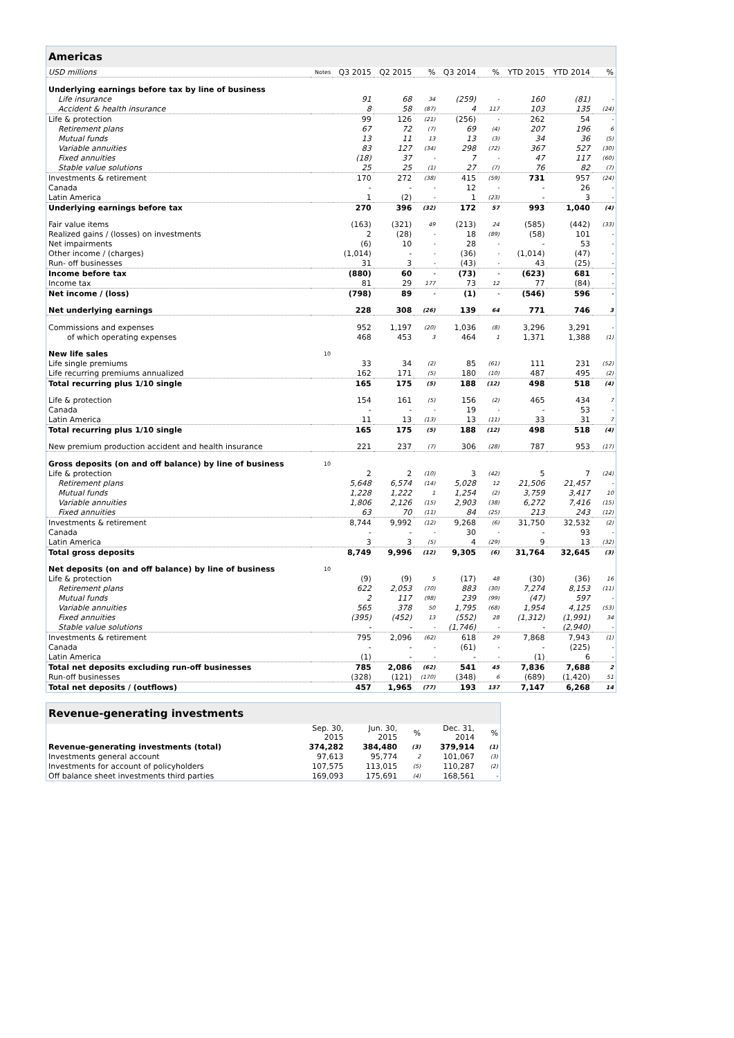| Americas | | | | | | | | | |
| USD millions | Notes | Q3 2015 | Q2 2015 | % | Q3 2014 | % | YTD 2015 | YTD 2014 | % |
| Underlying earnings before tax by line of business | | | | | | | | | |
| Life insurance | | 91 | 68 | 34 | (259) | - | 160 | (81) | - |
| Accident & health insurance | | 8 | 58 | (87) | 4 | 117 | 103 | 135 | (24) |
| Life & protection | | 99 | 126 | (21) | (256) | - | 262 | 54 | - |
| Retirement plans | | 67 | 72 | (7) | 69 | (4) | 207 | 196 | 6 |
| Mutual funds | | 13 | 11 | 13 | 13 | (3) | 34 | 36 | (5) |
| Variable annuities | | 83 | 127 | (34) | 298 | (72) | 367 | 527 | (30) |
| Fixed annuities | | (18) | 37 | - | 7 | - | 47 | 117 | (60) |
| Stable value solutions | | 25 | 25 | (1) | 27 | (7) | 76 | 82 | (7) |
| Investments & retirement | | 170 | 272 | (38) | 415 | (59) | 731 | 957 | (24) |
| Canada | | - | - | - | 12 | - | - | 26 | - |
| Latin America | | 1 | (2) | - | 1 | (23) | - | 3 | - |
| Underlying earnings before tax | | 270 | 396 | (32) | 172 | 57 | 993 | 1,040 | (4) |
| Fair value items | | (163) | (321) | 49 | (213) | 24 | (585) | (442) | (33) |
| Realized gains / (losses) on investments | | 2 | (28) | - | 18 | (89) | (58) | 101 | - |
| Net impairments | | (6) | 10 | - | 28 | - | - | 53 | - |
| Other income / (charges) | | (1,014) | - | - | (36) | - | (1,014) | (47) | - |
| Run- off businesses | | 31 | 3 | - | (43) | - | 43 | (25) | - |
| Income before tax | | (880) | 60 | - | (73) | - | (623) | 681 | - |
| Income tax | | 81 | 29 | 177 | 73 | 12 | 77 | (84) | - |
| Net income / (loss) | | (798) | 89 | - | (1) | - | (546) | 596 | - |
| Net underlying earnings | | 228 | 308 | (26) | 139 | 64 | 771 | 746 | 3 |
| Commissions and expenses | | 952 | 1,197 | (20) | 1,036 | (8) | 3,296 | 3,291 | - |
| of which operating expenses | | 468 | 453 | 3 | 464 | 1 | 1,371 | 1,388 | (1) |
| New life sales | 10 | | | | | | | | |
| Life single premiums | | 33 | 34 | (2) | 85 | (61) | 111 | 231 | (52) |
| Life recurring premiums annualized | | 162 | 171 | (5) | 180 | (10) | 487 | 495 | (2) |
| Total recurring plus 1/10 single | | 165 | 175 | (5) | 188 | (12) | 498 | 518 | (4) |
| Life & protection | | 154 | 161 | (5) | 156 | (2) | 465 | 434 | 7 |
| Canada | | - | - | - | 19 | - | - | 53 | - |
| Latin America | | 11 | 13 | (13) | 13 | (11) | 33 | 31 | 7 |
| Total recurring plus 1/10 single | | 165 | 175 | (5) | 188 | (12) | 498 | 518 | (4) |
| New premium production accident and health insurance | | 221 | 237 | (7) | 306 | (28) | 787 | 953 | (17) |
| Gross deposits (on and off balance) by line of business | 10 | | | | | | | | |
| Life & protection | | 2 | 2 | (10) | 3 | (42) | 5 | 7 | (24) |
| Retirement plans | | 5,648 | 6,574 | (14) | 5,028 | 12 | 21,506 | 21,457 | - |
| Mutual funds | | 1,228 | 1,222 | 1 | 1,254 | (2) | 3,759 | 3,417 | 10 |
| Variable annuities | | 1,806 | 2,126 | (15) | 2,903 | (38) | 6,272 | 7,416 | (15) |
| Fixed annuities | | 63 | 70 | (11) | 84 | (25) | 213 | 243 | (12) |
| Investments & retirement | | 8,744 | 9,992 | (12) | 9,268 | (6) | 31,750 | 32,532 | (2) |
| Canada | | - | - | - | 30 | - | - | 93 | - |
| Latin America | | 3 | 3 | (5) | 4 | (29) | 9 | 13 | (32) |
| Total gross deposits | | 8,749 | 9,996 | (12) | 9,305 | (6) | 31,764 | 32,645 | (3) |
| Net deposits (on and off balance) by line of business | 10 | | | | | | | | |
| Life & protection | | (9) | (9) | 5 | (17) | 48 | (30) | (36) | 16 |
| Retirement plans | | 622 | 2,053 | (70) | 883 | (30) | 7,274 | 8,153 | (11) |
| Mutual funds | | 2 | 117 | (98) | 239 | (99) | (47) | 597 | - |
| Variable annuities | | 565 | 378 | 50 | 1,795 | (68) | 1,954 | 4,125 | (53) |
| Fixed annuities | | (395) | (452) | 13 | (552) | 28 | (1,312) | (1,991) | 34 |
| Stable value solutions | | - | - | - | (1,746) | - | - | (2,940) | - |
| Investments & retirement | | 795 | 2,096 | (62) | 618 | 29 | 7,868 | 7,943 | (1) |
| Canada | | - | - | - | (61) | - | - | (225) | - |
| Latin America | | (1) | - | - | - | - | (1) | 6 | - |
| Total net deposits excluding run-off businesses | | 785 | 2,086 | (62) | 541 | 45 | 7,836 | 7,688 | 2 |
| Run-off businesses | | (328) | (121) | (170) | (348) | 6 | (689) | (1,420) | 51 |
| Total net deposits / (outflows) | | 457 | 1,965 | (77) | 193 | 137 | 7,147 | 6,268 | 14 |
| Revenue-generating investments | | | | | |
| | Sep. 30, 2015 | Jun. 30, 2015 | % | Dec. 31, 2014 | % |
| Revenue-generating investments (total) | 374,282 | 384,480 | (3) | 379,914 | (1) |
| Investments general account | 97,613 | 95,774 | 2 | 101,067 | (3) |
| Investments for account of policyholders | 107,575 | 113,015 | (5) | 110,287 | (2) |
| Off balance sheet investments third parties | 169,093 | 175,691 | (4) | 168,561 | - |